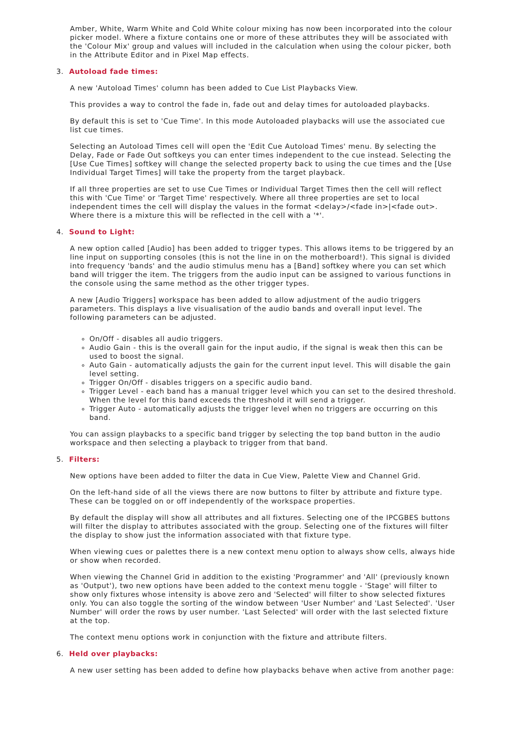Amber, White, Warm White and Cold White colour mixing has now been incorporated into the colour picker model. Where a fixture contains one or more of these attributes they will be associated with the 'Colour Mix' group and values will included in the calculation when using the colour picker, both in the Attribute Editor and in Pixel Map effects.
3. Autoload fade times:
A new 'Autoload Times' column has been added to Cue List Playbacks View.
This provides a way to control the fade in, fade out and delay times for autoloaded playbacks.
By default this is set to 'Cue Time'. In this mode Autoloaded playbacks will use the associated cue list cue times.
Selecting an Autoload Times cell will open the 'Edit Cue Autoload Times' menu. By selecting the Delay, Fade or Fade Out softkeys you can enter times independent to the cue instead. Selecting the [Use Cue Times] softkey will change the selected property back to using the cue times and the [Use Individual Target Times] will take the property from the target playback.
If all three properties are set to use Cue Times or Individual Target Times then the cell will reflect this with 'Cue Time' or 'Target Time' respectively. Where all three properties are set to local independent times the cell will display the values in the format <delay>/<fade in>|<fade out>. Where there is a mixture this will be reflected in the cell with a '*'.
4. Sound to Light:
A new option called [Audio] has been added to trigger types. This allows items to be triggered by an line input on supporting consoles (this is not the line in on the motherboard!). This signal is divided into frequency 'bands' and the audio stimulus menu has a [Band] softkey where you can set which band will trigger the item. The triggers from the audio input can be assigned to various functions in the console using the same method as the other trigger types.
A new [Audio Triggers] workspace has been added to allow adjustment of the audio triggers parameters. This displays a live visualisation of the audio bands and overall input level. The following parameters can be adjusted.
On/Off - disables all audio triggers.
Audio Gain - this is the overall gain for the input audio, if the signal is weak then this can be used to boost the signal.
Auto Gain - automatically adjusts the gain for the current input level. This will disable the gain level setting.
Trigger On/Off - disables triggers on a specific audio band.
Trigger Level - each band has a manual trigger level which you can set to the desired threshold. When the level for this band exceeds the threshold it will send a trigger.
Trigger Auto - automatically adjusts the trigger level when no triggers are occurring on this band.
You can assign playbacks to a specific band trigger by selecting the top band button in the audio workspace and then selecting a playback to trigger from that band.
5. Filters:
New options have been added to filter the data in Cue View, Palette View and Channel Grid.
On the left-hand side of all the views there are now buttons to filter by attribute and fixture type. These can be toggled on or off independently of the workspace properties.
By default the display will show all attributes and all fixtures. Selecting one of the IPCGBES buttons will filter the display to attributes associated with the group. Selecting one of the fixtures will filter the display to show just the information associated with that fixture type.
When viewing cues or palettes there is a new context menu option to always show cells, always hide or show when recorded.
When viewing the Channel Grid in addition to the existing 'Programmer' and 'All' (previously known as 'Output'), two new options have been added to the context menu toggle - 'Stage' will filter to show only fixtures whose intensity is above zero and 'Selected' will filter to show selected fixtures only. You can also toggle the sorting of the window between 'User Number' and 'Last Selected'. 'User Number' will order the rows by user number. 'Last Selected' will order with the last selected fixture at the top.
The context menu options work in conjunction with the fixture and attribute filters.
6. Held over playbacks:
A new user setting has been added to define how playbacks behave when active from another page: